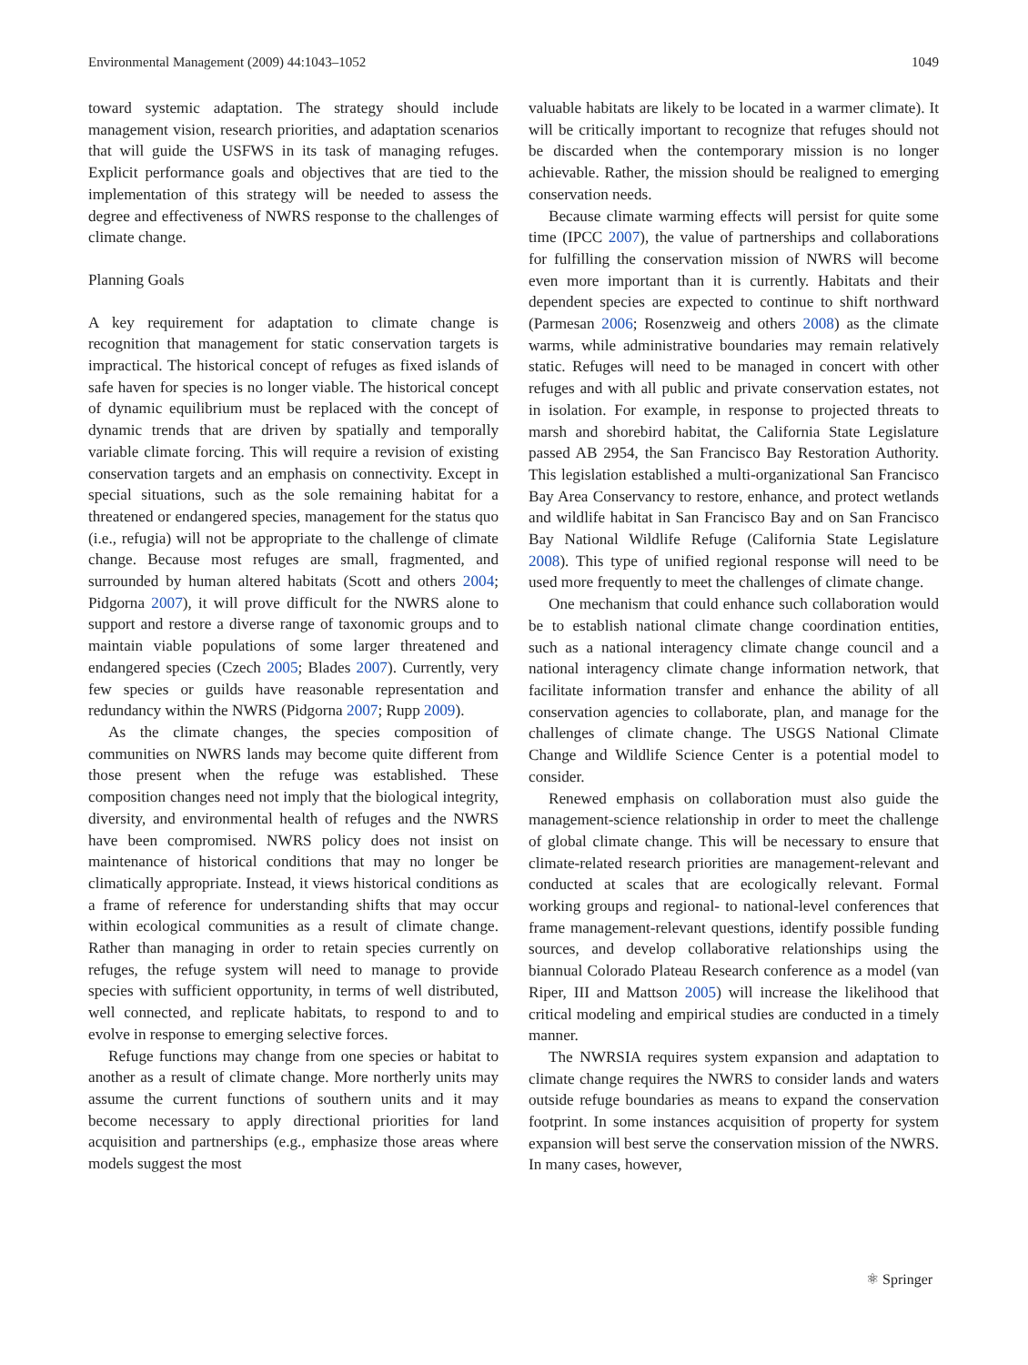Environmental Management (2009) 44:1043–1052 1049
toward systemic adaptation. The strategy should include management vision, research priorities, and adaptation scenarios that will guide the USFWS in its task of managing refuges. Explicit performance goals and objectives that are tied to the implementation of this strategy will be needed to assess the degree and effectiveness of NWRS response to the challenges of climate change.
Planning Goals
A key requirement for adaptation to climate change is recognition that management for static conservation targets is impractical. The historical concept of refuges as fixed islands of safe haven for species is no longer viable. The historical concept of dynamic equilibrium must be replaced with the concept of dynamic trends that are driven by spatially and temporally variable climate forcing. This will require a revision of existing conservation targets and an emphasis on connectivity. Except in special situations, such as the sole remaining habitat for a threatened or endangered species, management for the status quo (i.e., refugia) will not be appropriate to the challenge of climate change. Because most refuges are small, fragmented, and surrounded by human altered habitats (Scott and others 2004; Pidgorna 2007), it will prove difficult for the NWRS alone to support and restore a diverse range of taxonomic groups and to maintain viable populations of some larger threatened and endangered species (Czech 2005; Blades 2007). Currently, very few species or guilds have reasonable representation and redundancy within the NWRS (Pidgorna 2007; Rupp 2009).
As the climate changes, the species composition of communities on NWRS lands may become quite different from those present when the refuge was established. These composition changes need not imply that the biological integrity, diversity, and environmental health of refuges and the NWRS have been compromised. NWRS policy does not insist on maintenance of historical conditions that may no longer be climatically appropriate. Instead, it views historical conditions as a frame of reference for understanding shifts that may occur within ecological communities as a result of climate change. Rather than managing in order to retain species currently on refuges, the refuge system will need to manage to provide species with sufficient opportunity, in terms of well distributed, well connected, and replicate habitats, to respond to and to evolve in response to emerging selective forces.
Refuge functions may change from one species or habitat to another as a result of climate change. More northerly units may assume the current functions of southern units and it may become necessary to apply directional priorities for land acquisition and partnerships (e.g., emphasize those areas where models suggest the most
valuable habitats are likely to be located in a warmer climate). It will be critically important to recognize that refuges should not be discarded when the contemporary mission is no longer achievable. Rather, the mission should be realigned to emerging conservation needs.
Because climate warming effects will persist for quite some time (IPCC 2007), the value of partnerships and collaborations for fulfilling the conservation mission of NWRS will become even more important than it is currently. Habitats and their dependent species are expected to continue to shift northward (Parmesan 2006; Rosenzweig and others 2008) as the climate warms, while administrative boundaries may remain relatively static. Refuges will need to be managed in concert with other refuges and with all public and private conservation estates, not in isolation. For example, in response to projected threats to marsh and shorebird habitat, the California State Legislature passed AB 2954, the San Francisco Bay Restoration Authority. This legislation established a multi-organizational San Francisco Bay Area Conservancy to restore, enhance, and protect wetlands and wildlife habitat in San Francisco Bay and on San Francisco Bay National Wildlife Refuge (California State Legislature 2008). This type of unified regional response will need to be used more frequently to meet the challenges of climate change.
One mechanism that could enhance such collaboration would be to establish national climate change coordination entities, such as a national interagency climate change council and a national interagency climate change information network, that facilitate information transfer and enhance the ability of all conservation agencies to collaborate, plan, and manage for the challenges of climate change. The USGS National Climate Change and Wildlife Science Center is a potential model to consider.
Renewed emphasis on collaboration must also guide the management-science relationship in order to meet the challenge of global climate change. This will be necessary to ensure that climate-related research priorities are management-relevant and conducted at scales that are ecologically relevant. Formal working groups and regional- to national-level conferences that frame management-relevant questions, identify possible funding sources, and develop collaborative relationships using the biannual Colorado Plateau Research conference as a model (van Riper, III and Mattson 2005) will increase the likelihood that critical modeling and empirical studies are conducted in a timely manner.
The NWRSIA requires system expansion and adaptation to climate change requires the NWRS to consider lands and waters outside refuge boundaries as means to expand the conservation footprint. In some instances acquisition of property for system expansion will best serve the conservation mission of the NWRS. In many cases, however,
⚛ Springer